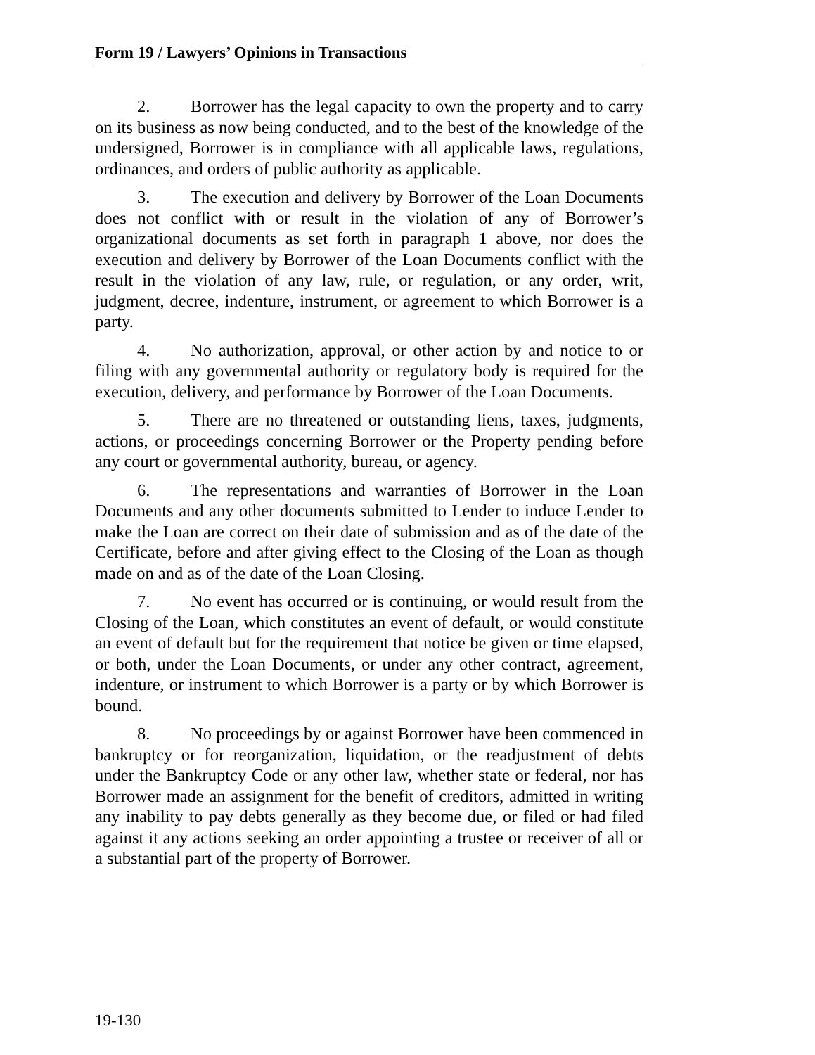Form 19 / Lawyers’ Opinions in Transactions
2. Borrower has the legal capacity to own the property and to carry on its business as now being conducted, and to the best of the knowledge of the undersigned, Borrower is in compliance with all applicable laws, regulations, ordinances, and orders of public authority as applicable.
3. The execution and delivery by Borrower of the Loan Documents does not conflict with or result in the violation of any of Borrower’s organizational documents as set forth in paragraph 1 above, nor does the execution and delivery by Borrower of the Loan Documents conflict with the result in the violation of any law, rule, or regulation, or any order, writ, judgment, decree, indenture, instrument, or agreement to which Borrower is a party.
4. No authorization, approval, or other action by and notice to or filing with any governmental authority or regulatory body is required for the execution, delivery, and performance by Borrower of the Loan Documents.
5. There are no threatened or outstanding liens, taxes, judgments, actions, or proceedings concerning Borrower or the Property pending before any court or governmental authority, bureau, or agency.
6. The representations and warranties of Borrower in the Loan Documents and any other documents submitted to Lender to induce Lender to make the Loan are correct on their date of submission and as of the date of the Certificate, before and after giving effect to the Closing of the Loan as though made on and as of the date of the Loan Closing.
7. No event has occurred or is continuing, or would result from the Closing of the Loan, which constitutes an event of default, or would constitute an event of default but for the requirement that notice be given or time elapsed, or both, under the Loan Documents, or under any other contract, agreement, indenture, or instrument to which Borrower is a party or by which Borrower is bound.
8. No proceedings by or against Borrower have been commenced in bankruptcy or for reorganization, liquidation, or the readjustment of debts under the Bankruptcy Code or any other law, whether state or federal, nor has Borrower made an assignment for the benefit of creditors, admitted in writing any inability to pay debts generally as they become due, or filed or had filed against it any actions seeking an order appointing a trustee or receiver of all or a substantial part of the property of Borrower.
19-130